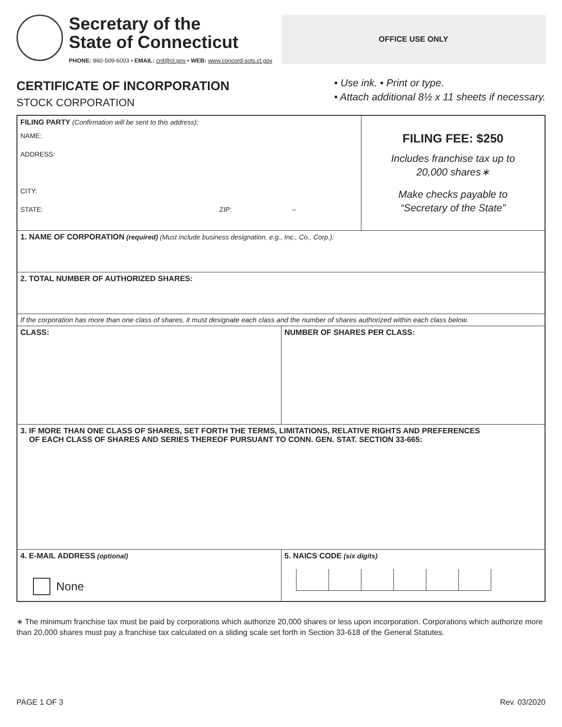Secretary of the
State of Connecticut
PHONE: 860-509-6003 • EMAIL: crd@ct.gov • WEB: www.concord-sots.ct.gov
OFFICE USE ONLY
CERTIFICATE OF INCORPORATION
STOCK CORPORATION
• Use ink. • Print or type.
• Attach additional 8½ x 11 sheets if necessary.
FILING PARTY (Confirmation will be sent to this address):
NAME:
ADDRESS:
CITY:
STATE: ZIP: –
FILING FEE: $250
Includes franchise tax up to
20,000 shares∗
Make checks payable to
“Secretary of the State”
1. NAME OF CORPORATION (required) (Must include business designation, e.g., Inc., Co., Corp.):
2. TOTAL NUMBER OF AUTHORIZED SHARES:
If the corporation has more than one class of shares, it must designate each class and the number of shares authorized within each class below.
CLASS: NUMBER OF SHARES PER CLASS:
3. IF MORE THAN ONE CLASS OF SHARES, SET FORTH THE TERMS, LIMITATIONS, RELATIVE RIGHTS AND PREFERENCES
OF EACH CLASS OF SHARES AND SERIES THEREOF PURSUANT TO CONN. GEN. STAT. SECTION 33-665:
4. E-MAIL ADDRESS (optional)
None
5. NAICS CODE (six digits)
∗ The minimum franchise tax must be paid by corporations which authorize 20,000 shares or less upon incorporation. Corporations which authorize more than 20,000 shares must pay a franchise tax calculated on a sliding scale set forth in Section 33-618 of the General Statutes.
PAGE 1 OF 3 Rev. 03/2020